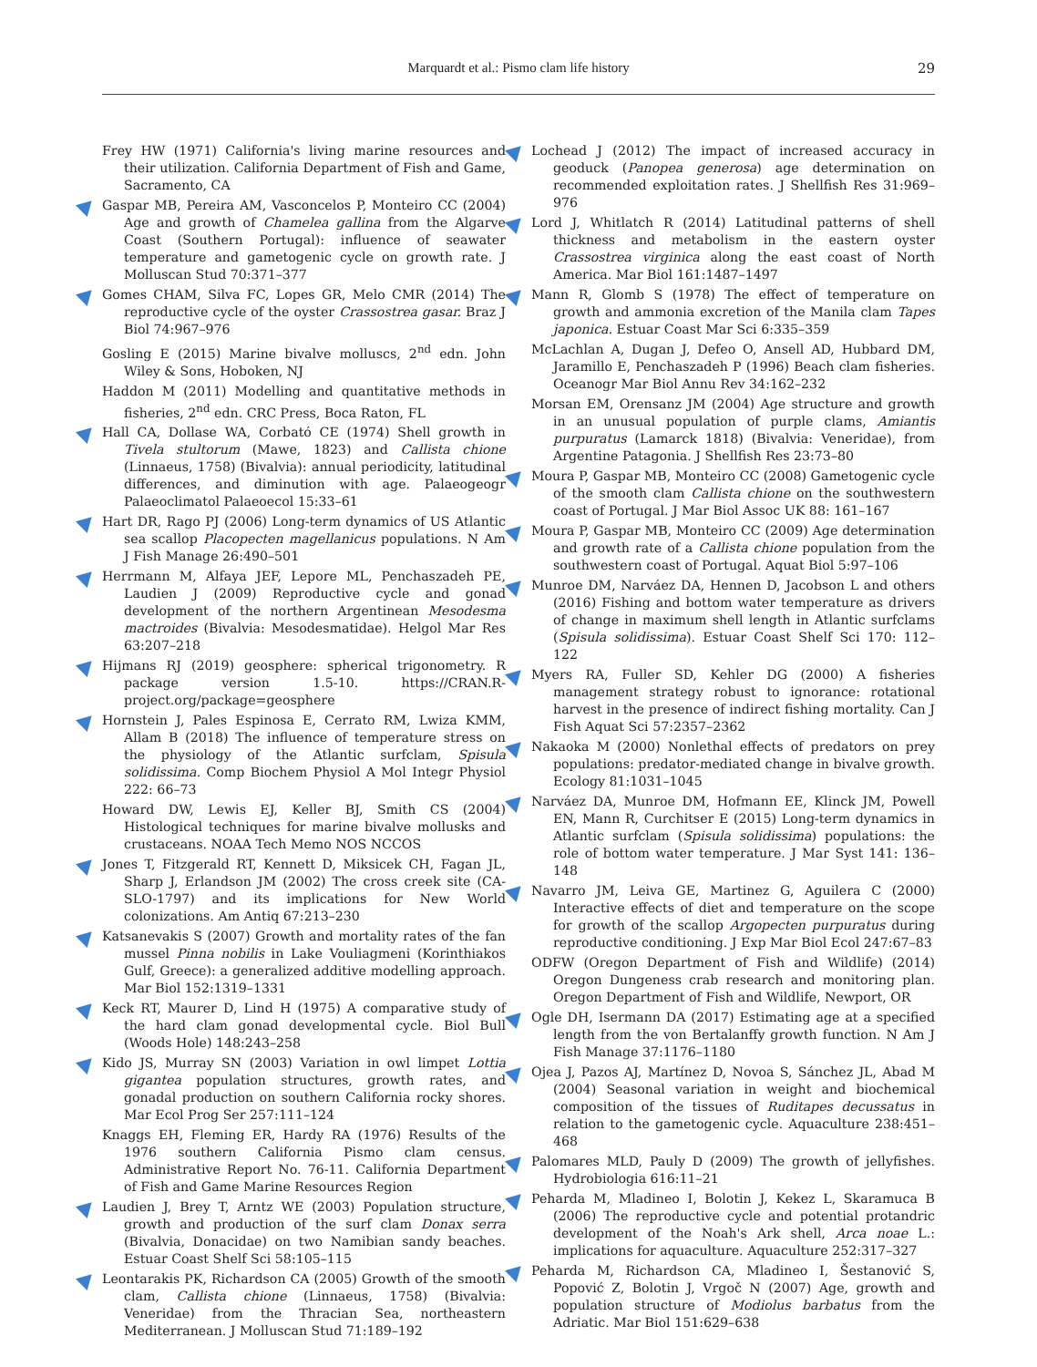Marquardt et al.: Pismo clam life history
29
Frey HW (1971) California's living marine resources and their utilization. California Department of Fish and Game, Sacramento, CA
Gaspar MB, Pereira AM, Vasconcelos P, Monteiro CC (2004) Age and growth of Chamelea gallina from the Algarve Coast (Southern Portugal): influence of seawater temperature and gametogenic cycle on growth rate. J Molluscan Stud 70:371–377
Gomes CHAM, Silva FC, Lopes GR, Melo CMR (2014) The reproductive cycle of the oyster Crassostrea gasar. Braz J Biol 74:967–976
Gosling E (2015) Marine bivalve molluscs, 2<sup>nd</sup> edn. John Wiley & Sons, Hoboken, NJ
Haddon M (2011) Modelling and quantitative methods in fisheries, 2<sup>nd</sup> edn. CRC Press, Boca Raton, FL
Hall CA, Dollase WA, Corbató CE (1974) Shell growth in Tivela stultorum (Mawe, 1823) and Callista chione (Linnaeus, 1758) (Bivalvia): annual periodicity, latitudinal differences, and diminution with age. Palaeogeogr Palaeoclimatol Palaeoecol 15:33–61
Hart DR, Rago PJ (2006) Long-term dynamics of US Atlantic sea scallop Placopecten magellanicus populations. N Am J Fish Manage 26:490–501
Herrmann M, Alfaya JEF, Lepore ML, Penchaszadeh PE, Laudien J (2009) Reproductive cycle and gonad development of the northern Argentinean Mesodesma mactroides (Bivalvia: Mesodesmatidae). Helgol Mar Res 63:207–218
Hijmans RJ (2019) geosphere: spherical trigonometry. R package version 1.5-10. https://CRAN.R-project.org/package=geosphere
Hornstein J, Pales Espinosa E, Cerrato RM, Lwiza KMM, Allam B (2018) The influence of temperature stress on the physiology of the Atlantic surfclam, Spisula solidissima. Comp Biochem Physiol A Mol Integr Physiol 222: 66–73
Howard DW, Lewis EJ, Keller BJ, Smith CS (2004) Histological techniques for marine bivalve mollusks and crustaceans. NOAA Tech Memo NOS NCCOS
Jones T, Fitzgerald RT, Kennett D, Miksicek CH, Fagan JL, Sharp J, Erlandson JM (2002) The cross creek site (CA-SLO-1797) and its implications for New World colonizations. Am Antiq 67:213–230
Katsanevakis S (2007) Growth and mortality rates of the fan mussel Pinna nobilis in Lake Vouliagmeni (Korinthiakos Gulf, Greece): a generalized additive modelling approach. Mar Biol 152:1319–1331
Keck RT, Maurer D, Lind H (1975) A comparative study of the hard clam gonad developmental cycle. Biol Bull (Woods Hole) 148:243–258
Kido JS, Murray SN (2003) Variation in owl limpet Lottia gigantea population structures, growth rates, and gonadal production on southern California rocky shores. Mar Ecol Prog Ser 257:111–124
Knaggs EH, Fleming ER, Hardy RA (1976) Results of the 1976 southern California Pismo clam census. Administrative Report No. 76-11. California Department of Fish and Game Marine Resources Region
Laudien J, Brey T, Arntz WE (2003) Population structure, growth and production of the surf clam Donax serra (Bivalvia, Donacidae) on two Namibian sandy beaches. Estuar Coast Shelf Sci 58:105–115
Leontarakis PK, Richardson CA (2005) Growth of the smooth clam, Callista chione (Linnaeus, 1758) (Bivalvia: Veneridae) from the Thracian Sea, northeastern Mediterranean. J Molluscan Stud 71:189–192
Lochead J (2012) The impact of increased accuracy in geoduck (Panopea generosa) age determination on recommended exploitation rates. J Shellfish Res 31:969–976
Lord J, Whitlatch R (2014) Latitudinal patterns of shell thickness and metabolism in the eastern oyster Crassostrea virginica along the east coast of North America. Mar Biol 161:1487–1497
Mann R, Glomb S (1978) The effect of temperature on growth and ammonia excretion of the Manila clam Tapes japonica. Estuar Coast Mar Sci 6:335–359
McLachlan A, Dugan J, Defeo O, Ansell AD, Hubbard DM, Jaramillo E, Penchaszadeh P (1996) Beach clam fisheries. Oceanogr Mar Biol Annu Rev 34:162–232
Morsan EM, Orensanz JM (2004) Age structure and growth in an unusual population of purple clams, Amiantis purpuratus (Lamarck 1818) (Bivalvia: Veneridae), from Argentine Patagonia. J Shellfish Res 23:73–80
Moura P, Gaspar MB, Monteiro CC (2008) Gametogenic cycle of the smooth clam Callista chione on the southwestern coast of Portugal. J Mar Biol Assoc UK 88: 161–167
Moura P, Gaspar MB, Monteiro CC (2009) Age determination and growth rate of a Callista chione population from the southwestern coast of Portugal. Aquat Biol 5:97–106
Munroe DM, Narváez DA, Hennen D, Jacobson L and others (2016) Fishing and bottom water temperature as drivers of change in maximum shell length in Atlantic surfclams (Spisula solidissima). Estuar Coast Shelf Sci 170: 112–122
Myers RA, Fuller SD, Kehler DG (2000) A fisheries management strategy robust to ignorance: rotational harvest in the presence of indirect fishing mortality. Can J Fish Aquat Sci 57:2357–2362
Nakaoka M (2000) Nonlethal effects of predators on prey populations: predator-mediated change in bivalve growth. Ecology 81:1031–1045
Narváez DA, Munroe DM, Hofmann EE, Klinck JM, Powell EN, Mann R, Curchitser E (2015) Long-term dynamics in Atlantic surfclam (Spisula solidissima) populations: the role of bottom water temperature. J Mar Syst 141: 136–148
Navarro JM, Leiva GE, Martinez G, Aguilera C (2000) Interactive effects of diet and temperature on the scope for growth of the scallop Argopecten purpuratus during reproductive conditioning. J Exp Mar Biol Ecol 247:67–83
ODFW (Oregon Department of Fish and Wildlife) (2014) Oregon Dungeness crab research and monitoring plan. Oregon Department of Fish and Wildlife, Newport, OR
Ogle DH, Isermann DA (2017) Estimating age at a specified length from the von Bertalanffy growth function. N Am J Fish Manage 37:1176–1180
Ojea J, Pazos AJ, Martínez D, Novoa S, Sánchez JL, Abad M (2004) Seasonal variation in weight and biochemical composition of the tissues of Ruditapes decussatus in relation to the gametogenic cycle. Aquaculture 238:451–468
Palomares MLD, Pauly D (2009) The growth of jellyfishes. Hydrobiologia 616:11–21
Peharda M, Mladineo I, Bolotin J, Kekez L, Skaramuca B (2006) The reproductive cycle and potential protandric development of the Noah's Ark shell, Arca noae L.: implications for aquaculture. Aquaculture 252:317–327
Peharda M, Richardson CA, Mladineo I, Šestanović S, Popović Z, Bolotin J, Vrgoč N (2007) Age, growth and population structure of Modiolus barbatus from the Adriatic. Mar Biol 151:629–638